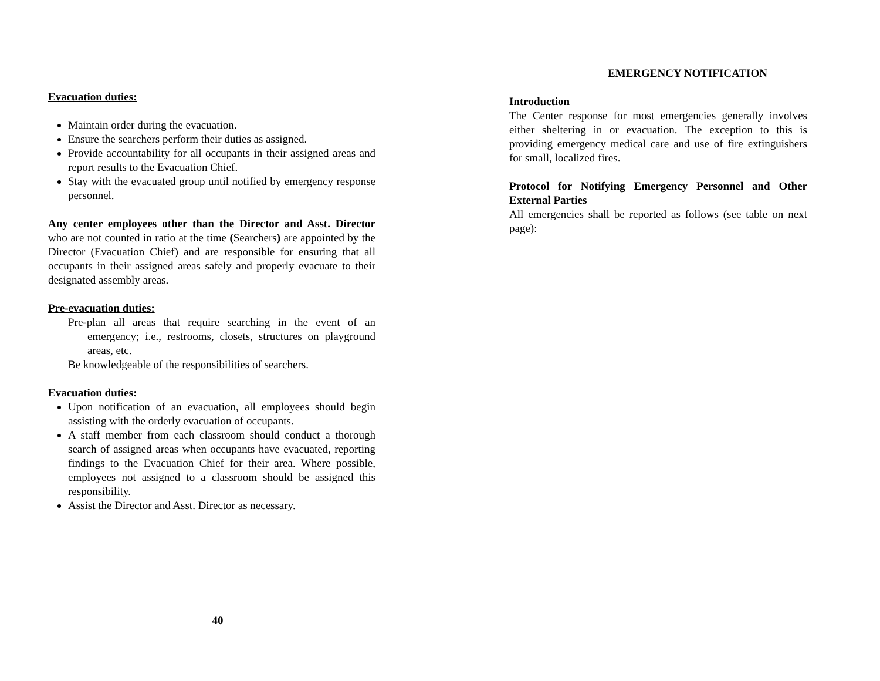Evacuation duties:
Maintain order during the evacuation.
Ensure the searchers perform their duties as assigned.
Provide accountability for all occupants in their assigned areas and report results to the Evacuation Chief.
Stay with the evacuated group until notified by emergency response personnel.
Any center employees other than the Director and Asst. Director who are not counted in ratio at the time (Searchers) are appointed by the Director (Evacuation Chief) and are responsible for ensuring that all occupants in their assigned areas safely and properly evacuate to their designated assembly areas.
Pre-evacuation duties:
Pre-plan all areas that require searching in the event of an emergency; i.e., restrooms, closets, structures on playground areas, etc.
Be knowledgeable of the responsibilities of searchers.
Evacuation duties:
Upon notification of an evacuation, all employees should begin assisting with the orderly evacuation of occupants.
A staff member from each classroom should conduct a thorough search of assigned areas when occupants have evacuated, reporting findings to the Evacuation Chief for their area. Where possible, employees not assigned to a classroom should be assigned this responsibility.
Assist the Director and Asst. Director as necessary.
40
EMERGENCY NOTIFICATION
Introduction
The Center response for most emergencies generally involves either sheltering in or evacuation. The exception to this is providing emergency medical care and use of fire extinguishers for small, localized fires.
Protocol for Notifying Emergency Personnel and Other External Parties
All emergencies shall be reported as follows (see table on next page):